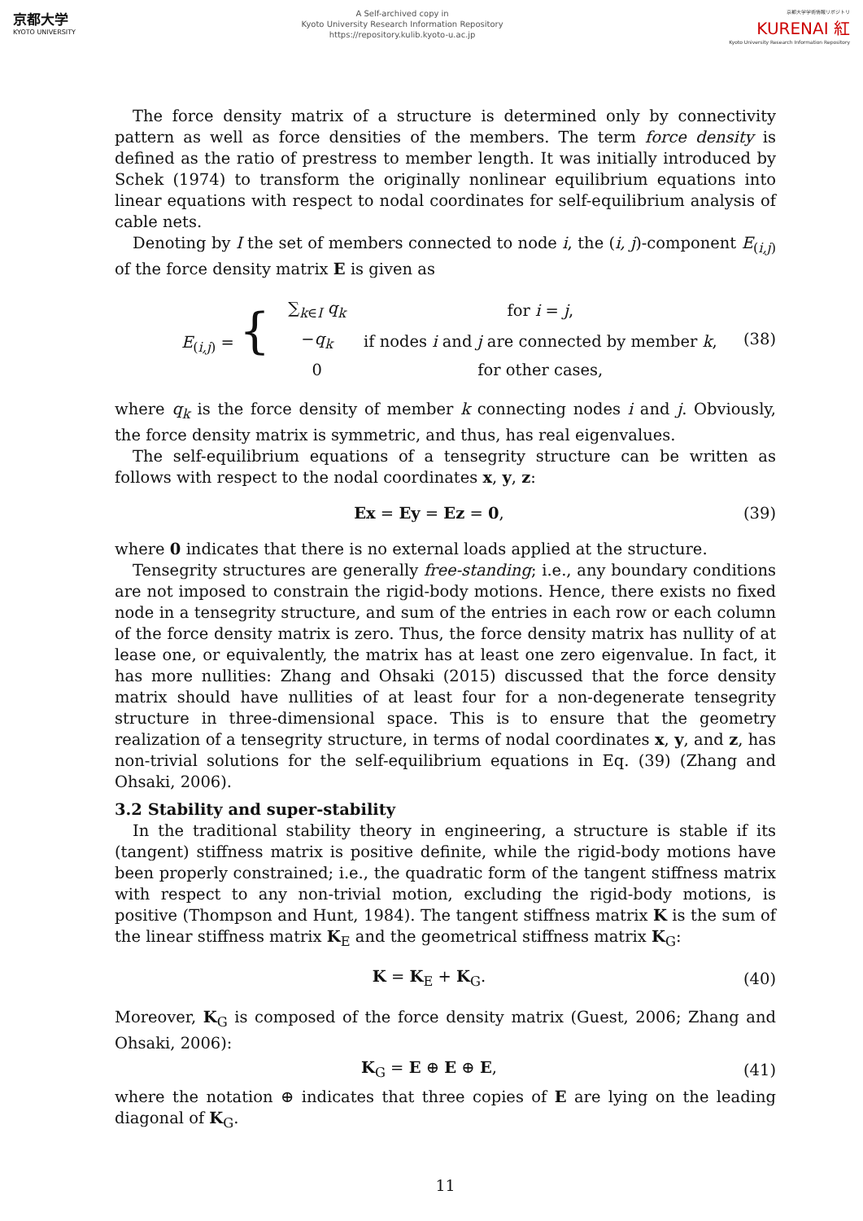京都大学
KYOTO UNIVERSITY
A Self-archived copy in
Kyoto University Research Information Repository
https://repository.kulib.kyoto-u.ac.jp
京都大学学術情報リポジトリ
KURENAI 紅
Kyoto University Research Information Repository
The force density matrix of a structure is determined only by connectivity pattern as well as force densities of the members. The term force density is defined as the ratio of prestress to member length. It was initially introduced by Schek (1974) to transform the originally nonlinear equilibrium equations into linear equations with respect to nodal coordinates for self-equilibrium analysis of cable nets.
Denoting by I the set of members connected to node i, the (i, j)-component E<sub>(i,j)</sub> of the force density matrix E is given as
| E<sub>(i,j)</sub> = { | ∑<sub>k∈I</sub> q<sub>k</sub> | for i = j , |
| | − q<sub>k</sub> | if nodes i and j are connected by member k , |
| | 0 | for other cases, |
(38)
where q<sub>k</sub> is the force density of member k connecting nodes i and j. Obviously, the force density matrix is symmetric, and thus, has real eigenvalues.
The self-equilibrium equations of a tensegrity structure can be written as follows with respect to the nodal coordinates x, y, z:
Ex = Ey = Ez = 0, (39)
where 0 indicates that there is no external loads applied at the structure.
Tensegrity structures are generally free-standing; i.e., any boundary conditions are not imposed to constrain the rigid-body motions. Hence, there exists no fixed node in a tensegrity structure, and sum of the entries in each row or each column of the force density matrix is zero. Thus, the force density matrix has nullity of at lease one, or equivalently, the matrix has at least one zero eigenvalue. In fact, it has more nullities: Zhang and Ohsaki (2015) discussed that the force density matrix should have nullities of at least four for a non-degenerate tensegrity structure in three-dimensional space. This is to ensure that the geometry realization of a tensegrity structure, in terms of nodal coordinates x, y, and z, has non-trivial solutions for the self-equilibrium equations in Eq. (39) (Zhang and Ohsaki, 2006).
3.2 Stability and super-stability
In the traditional stability theory in engineering, a structure is stable if its (tangent) stiffness matrix is positive definite, while the rigid-body motions have been properly constrained; i.e., the quadratic form of the tangent stiffness matrix with respect to any non-trivial motion, excluding the rigid-body motions, is positive (Thompson and Hunt, 1984). The tangent stiffness matrix K is the sum of the linear stiffness matrix K<sub>E</sub> and the geometrical stiffness matrix K<sub>G</sub>:
K = K<sub>E</sub> + K<sub>G</sub>. (40)
Moreover, K<sub>G</sub> is composed of the force density matrix (Guest, 2006; Zhang and Ohsaki, 2006):
K<sub>G</sub> = E ⊕ E ⊕ E, (41)
where the notation ⊕ indicates that three copies of E are lying on the leading diagonal of K<sub>G</sub>.
11